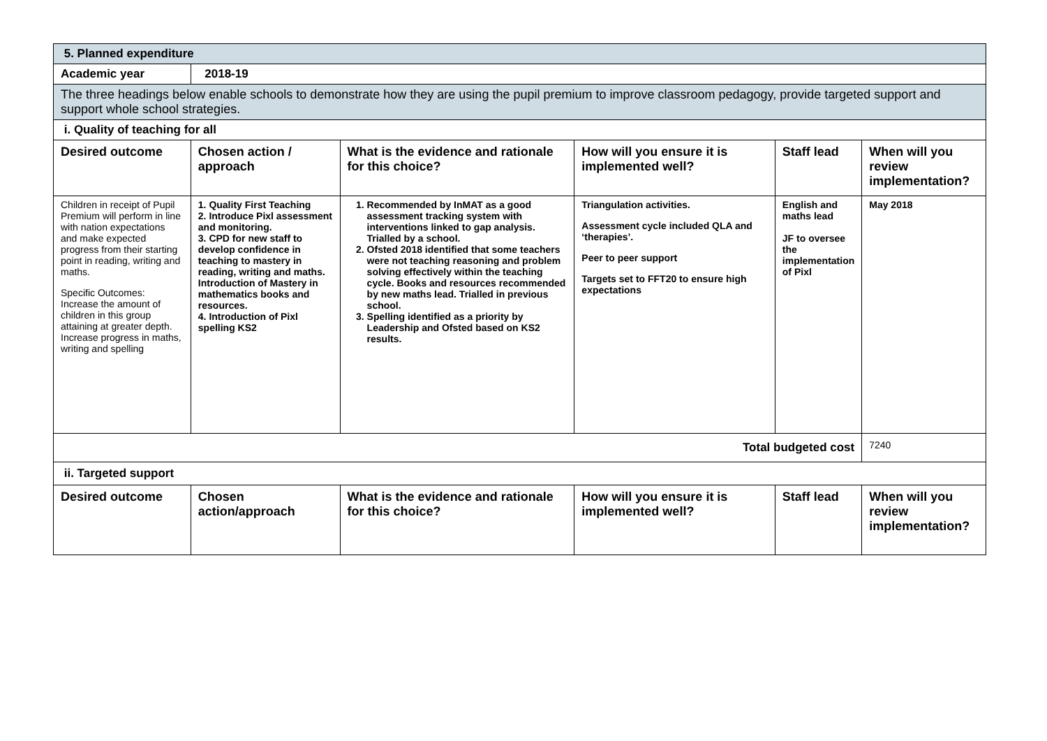| 5. Planned expenditure | | | | | |
| Academic year | 2018-19 | | | | |
| The three headings below enable schools to demonstrate how they are using the pupil premium to improve classroom pedagogy, provide targeted support and support whole school strategies. | | | | | |
| i. Quality of teaching for all | | | | | |
| Desired outcome | Chosen action / approach | What is the evidence and rationale for this choice? | How will you ensure it is implemented well? | Staff lead | When will you review implementation? |
| Children in receipt of Pupil Premium will perform in line with nation expectations and make expected progress from their starting point in reading, writing and maths. Specific Outcomes: Increase the amount of children in this group attaining at greater depth. Increase progress in maths, writing and spelling | 1. Quality First Teaching 2. Introduce Pixl assessment and monitoring. 3. CPD for new staff to develop confidence in teaching to mastery in reading, writing and maths. Introduction of Mastery in mathematics books and resources. 4. Introduction of Pixl spelling KS2 | 1. Recommended by InMAT as a good assessment tracking system with interventions linked to gap analysis. Trialled by a school. 2. Ofsted 2018 identified that some teachers were not teaching reasoning and problem solving effectively within the teaching cycle. Books and resources recommended by new maths lead. Trialled in previous school. 3. Spelling identified as a priority by Leadership and Ofsted based on KS2 results. | Triangulation activities. Assessment cycle included QLA and ‘therapies’. Peer to peer support Targets set to FFT20 to ensure high expectations | English and maths lead JF to oversee the implementation of Pixl | May 2018 |
| Total budgeted cost | | | | | 7240 |
| ii. Targeted support | | | | | |
| Desired outcome | Chosen action/approach | What is the evidence and rationale for this choice? | How will you ensure it is implemented well? | Staff lead | When will you review implementation? |